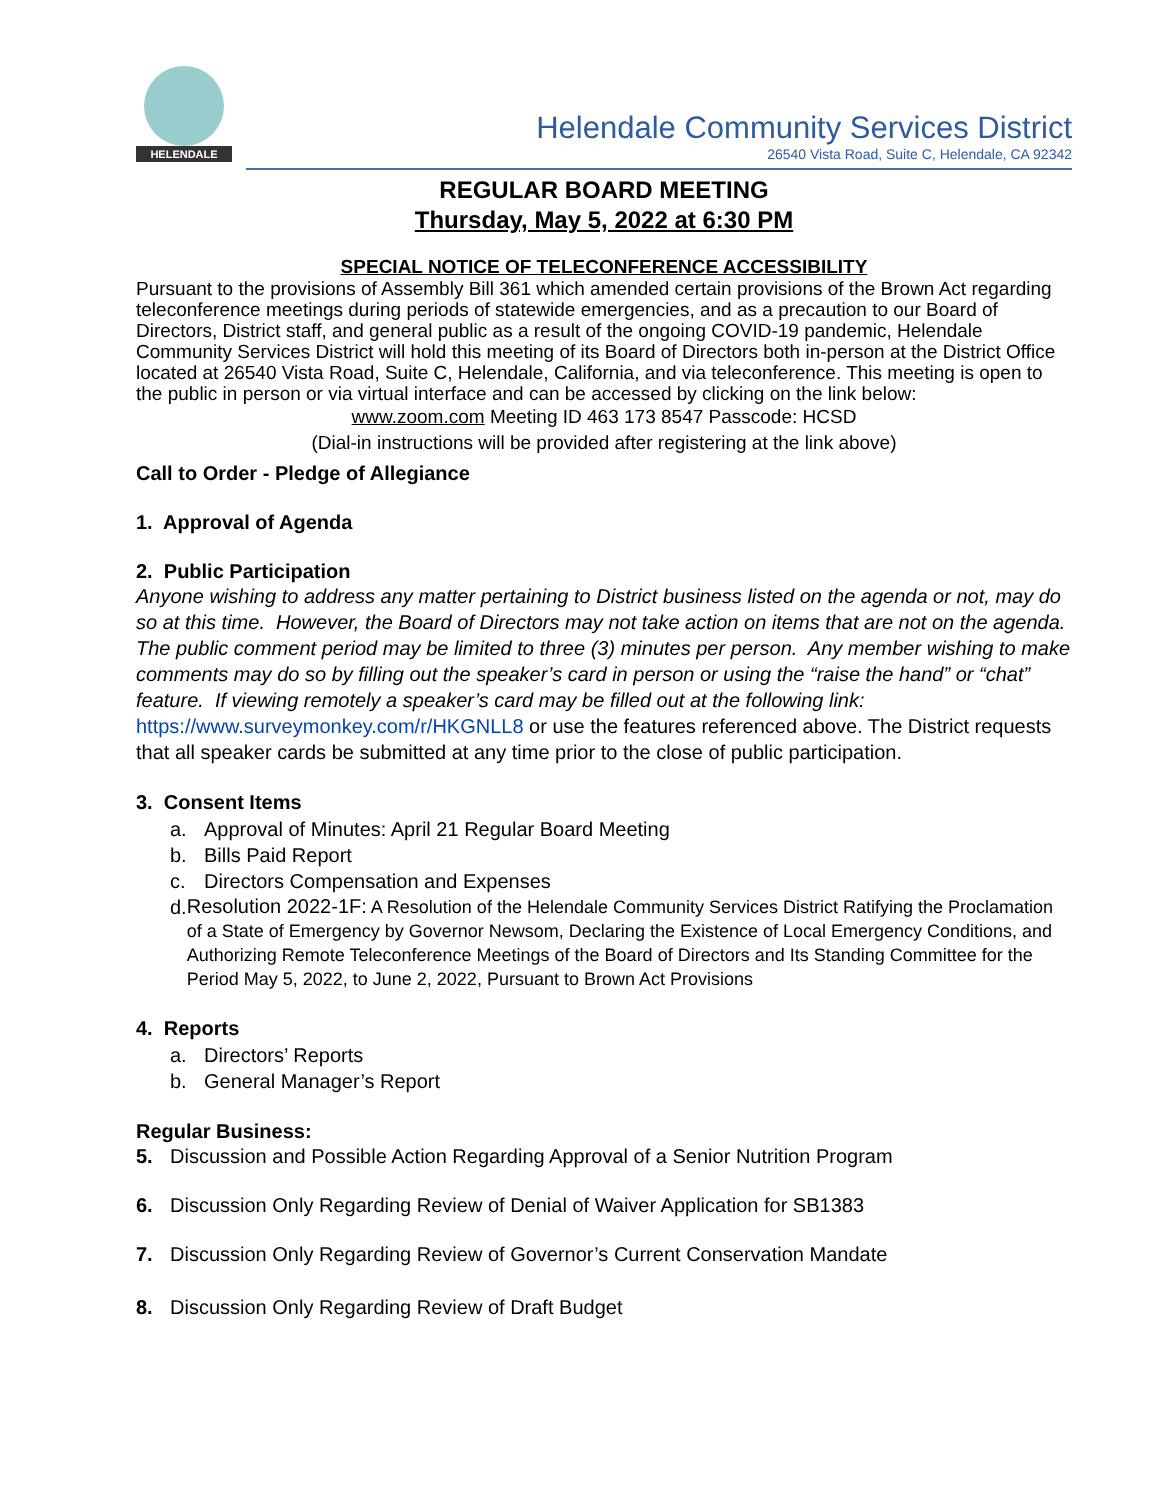HELENDALE
Helendale Community Services District
26540 Vista Road, Suite C, Helendale, CA 92342
REGULAR BOARD MEETING
Thursday, May 5, 2022 at 6:30 PM
SPECIAL NOTICE OF TELECONFERENCE ACCESSIBILITY
Pursuant to the provisions of Assembly Bill 361 which amended certain provisions of the Brown Act regarding teleconference meetings during periods of statewide emergencies, and as a precaution to our Board of Directors, District staff, and general public as a result of the ongoing COVID-19 pandemic, Helendale Community Services District will hold this meeting of its Board of Directors both in-person at the District Office located at 26540 Vista Road, Suite C, Helendale, California, and via teleconference. This meeting is open to the public in person or via virtual interface and can be accessed by clicking on the link below:
www.zoom.com Meeting ID 463 173 8547 Passcode: HCSD
(Dial-in instructions will be provided after registering at the link above)
Call to Order - Pledge of Allegiance
1. Approval of Agenda
2. Public Participation
Anyone wishing to address any matter pertaining to District business listed on the agenda or not, may do so at this time. However, the Board of Directors may not take action on items that are not on the agenda. The public comment period may be limited to three (3) minutes per person. Any member wishing to make comments may do so by filling out the speaker’s card in person or using the “raise the hand” or “chat” feature. If viewing remotely a speaker’s card may be filled out at the following link: https://www.surveymonkey.com/r/HKGNLL8 or use the features referenced above. The District requests that all speaker cards be submitted at any time prior to the close of public participation.
3. Consent Items
a. Approval of Minutes: April 21 Regular Board Meeting
b. Bills Paid Report
c. Directors Compensation and Expenses
d.
Resolution 2022-1F: A Resolution of the Helendale Community Services District Ratifying the Proclamation of a State of Emergency by Governor Newsom, Declaring the Existence of Local Emergency Conditions, and Authorizing Remote Teleconference Meetings of the Board of Directors and Its Standing Committee for the Period May 5, 2022, to June 2, 2022, Pursuant to Brown Act Provisions
4. Reports
a. Directors’ Reports
b. General Manager’s Report
Regular Business:
5. Discussion and Possible Action Regarding Approval of a Senior Nutrition Program
6. Discussion Only Regarding Review of Denial of Waiver Application for SB1383
7. Discussion Only Regarding Review of Governor’s Current Conservation Mandate
8. Discussion Only Regarding Review of Draft Budget